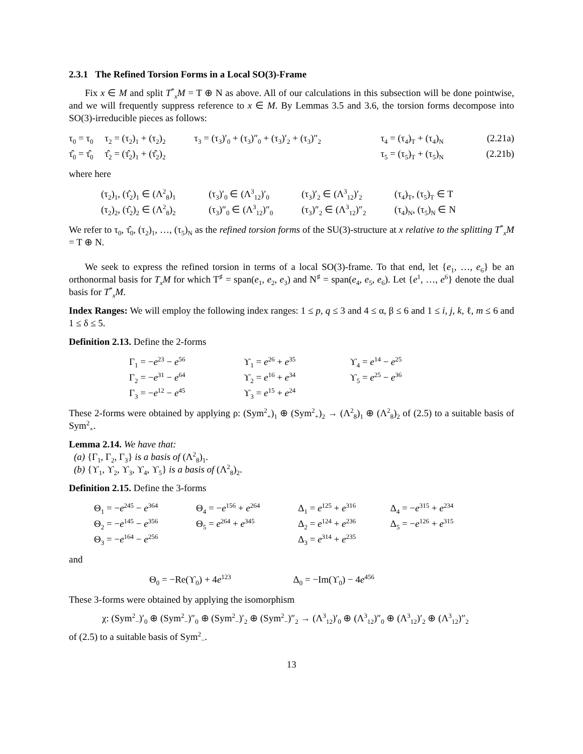2.3.1 The Refined Torsion Forms in a Local SO(3)-Frame
Fix x ∈ M and split T<sup>*</sup><sub>x</sub>M = T ⊕ N as above. All of our calculations in this subsection will be done pointwise, and we will frequently suppress reference to x ∈ M. By Lemmas 3.5 and 3.6, the torsion forms decompose into SO(3)-irreducible pieces as follows:
| τ<sub>0</sub> = τ<sub>0</sub> | τ<sub>2</sub> = (τ<sub>2</sub>)<sub>1</sub> + (τ<sub>2</sub>)<sub>2</sub> | τ<sub>3</sub> = (τ<sub>3</sub>)′<sub>0</sub> + (τ<sub>3</sub>)″<sub>0</sub> + (τ<sub>3</sub>)′<sub>2</sub> + (τ<sub>3</sub>)″<sub>2</sub> | τ<sub>4</sub> = (τ<sub>4</sub>)<sub>T</sub> + (τ<sub>4</sub>)<sub>N</sub> | (2.21a) |
| τ̂<sub>0</sub> = τ̂<sub>0</sub> | τ̂<sub>2</sub> = (τ̂<sub>2</sub>)<sub>1</sub> + (τ̂<sub>2</sub>)<sub>2</sub> | | τ<sub>5</sub> = (τ<sub>5</sub>)<sub>T</sub> + (τ<sub>5</sub>)<sub>N</sub> | (2.21b) |
where here
| (τ<sub>2</sub>)<sub>1</sub>, (τ̂<sub>2</sub>)<sub>1</sub> ∈ (Λ<sup>2</sup><sub>8</sub>)<sub>1</sub> | (τ<sub>3</sub>)′<sub>0</sub> ∈ (Λ<sup>3</sup><sub>12</sub>)′<sub>0</sub> | (τ<sub>3</sub>)′<sub>2</sub> ∈ (Λ<sup>3</sup><sub>12</sub>)′<sub>2</sub> | (τ<sub>4</sub>)<sub>T</sub>, (τ<sub>5</sub>)<sub>T</sub> ∈ T |
| (τ<sub>2</sub>)<sub>2</sub>, (τ̂<sub>2</sub>)<sub>2</sub> ∈ (Λ<sup>2</sup><sub>8</sub>)<sub>2</sub> | (τ<sub>3</sub>)″<sub>0</sub> ∈ (Λ<sup>3</sup><sub>12</sub>)″<sub>0</sub> | (τ<sub>3</sub>)″<sub>2</sub> ∈ (Λ<sup>3</sup><sub>12</sub>)″<sub>2</sub> | (τ<sub>4</sub>)<sub>N</sub>, (τ<sub>5</sub>)<sub>N</sub> ∈ N |
We refer to τ<sub>0</sub>, τ̂<sub>0</sub>, (τ<sub>2</sub>)<sub>1</sub>, …, (τ<sub>5</sub>)<sub>N</sub> as the refined torsion forms of the SU(3)-structure at x relative to the splitting T<sup>*</sup><sub>x</sub>M = T ⊕ N.
We seek to express the refined torsion in terms of a local SO(3)-frame. To that end, let {e<sub>1</sub>, …, e<sub>6</sub>} be an orthonormal basis for T<sub>x</sub>M for which T<sup>♯</sup> = span(e<sub>1</sub>, e<sub>2</sub>, e<sub>3</sub>) and N<sup>♯</sup> = span(e<sub>4</sub>, e<sub>5</sub>, e<sub>6</sub>). Let {e<sup>1</sup>, …, e<sup>6</sup>} denote the dual basis for T<sup>*</sup><sub>x</sub>M.
Index Ranges: We will employ the following index ranges: 1 ≤ p, q ≤ 3 and 4 ≤ α, β ≤ 6 and 1 ≤ i, j, k, ℓ, m ≤ 6 and 1 ≤ δ ≤ 5.
Definition 2.13. Define the 2-forms
| Γ<sub>1</sub> = − e<sup>23</sup> − e<sup>56</sup> | ϒ<sub>1</sub> = e<sup>26</sup> + e<sup>35</sup> | ϒ<sub>4</sub> = e<sup>14</sup> − e<sup>25</sup> |
| Γ<sub>2</sub> = − e<sup>31</sup> − e<sup>64</sup> | ϒ<sub>2</sub> = e<sup>16</sup> + e<sup>34</sup> | ϒ<sub>5</sub> = e<sup>25</sup> − e<sup>36</sup> |
| Γ<sub>3</sub> = − e<sup>12</sup> − e<sup>45</sup> | ϒ<sub>3</sub> = e<sup>15</sup> + e<sup>24</sup> | |
These 2-forms were obtained by applying ρ: (Sym<sup>2</sup><sub>+</sub>)<sub>1</sub> ⊕ (Sym<sup>2</sup><sub>+</sub>)<sub>2</sub> → (Λ<sup>2</sup><sub>8</sub>)<sub>1</sub> ⊕ (Λ<sup>2</sup><sub>8</sub>)<sub>2</sub> of (2.5) to a suitable basis of Sym<sup>2</sup><sub>+</sub>.
Lemma 2.14. We have that:
(a) {Γ<sub>1</sub>, Γ<sub>2</sub>, Γ<sub>3</sub>} is a basis of (Λ<sup>2</sup><sub>8</sub>)<sub>1</sub>.
(b) {ϒ<sub>1</sub>, ϒ<sub>2</sub>, ϒ<sub>3</sub>, ϒ<sub>4</sub>, ϒ<sub>5</sub>} is a basis of (Λ<sup>2</sup><sub>8</sub>)<sub>2</sub>.
Definition 2.15. Define the 3-forms
| Θ<sub>1</sub> = − e<sup>245</sup> − e<sup>364</sup> | Θ<sub>4</sub> = − e<sup>156</sup> + e<sup>264</sup> | Δ<sub>1</sub> = e<sup>125</sup> + e<sup>316</sup> | Δ<sub>4</sub> = − e<sup>315</sup> + e<sup>234</sup> |
| Θ<sub>2</sub> = − e<sup>145</sup> − e<sup>356</sup> | Θ<sub>5</sub> = e<sup>264</sup> + e<sup>345</sup> | Δ<sub>2</sub> = e<sup>124</sup> + e<sup>236</sup> | Δ<sub>5</sub> = − e<sup>126</sup> + e<sup>315</sup> |
| Θ<sub>3</sub> = − e<sup>164</sup> − e<sup>256</sup> | | Δ<sub>3</sub> = e<sup>314</sup> + e<sup>235</sup> | |
and
| Θ<sub>0</sub> = −Re(ϒ<sub>0</sub>) + 4 e<sup>123</sup> | Δ<sub>0</sub> = −Im(ϒ<sub>0</sub>) − 4 e<sup>456</sup> |
These 3-forms were obtained by applying the isomorphism
χ: (Sym<sup>2</sup><sub>−</sub>)′<sub>0</sub> ⊕ (Sym<sup>2</sup><sub>−</sub>)″<sub>0</sub> ⊕ (Sym<sup>2</sup><sub>−</sub>)′<sub>2</sub> ⊕ (Sym<sup>2</sup><sub>−</sub>)″<sub>2</sub> → (Λ<sup>3</sup><sub>12</sub>)′<sub>0</sub> ⊕ (Λ<sup>3</sup><sub>12</sub>)″<sub>0</sub> ⊕ (Λ<sup>3</sup><sub>12</sub>)′<sub>2</sub> ⊕ (Λ<sup>3</sup><sub>12</sub>)″<sub>2</sub>
of (2.5) to a suitable basis of Sym<sup>2</sup><sub>−</sub>.
13